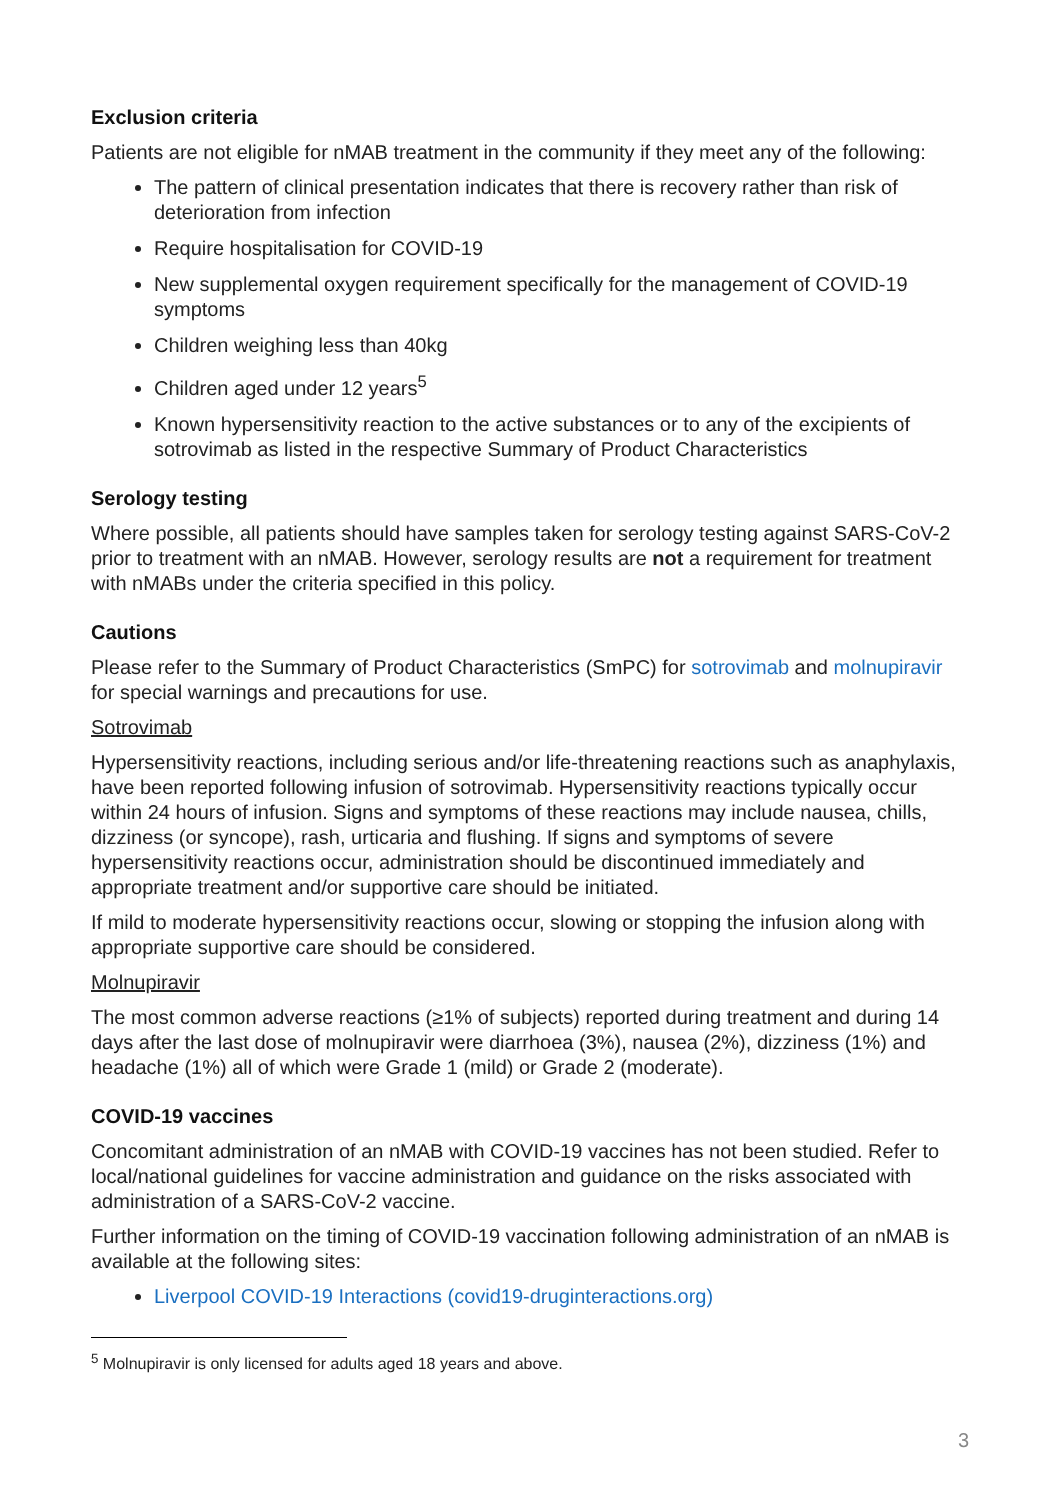Exclusion criteria
Patients are not eligible for nMAB treatment in the community if they meet any of the following:
The pattern of clinical presentation indicates that there is recovery rather than risk of deterioration from infection
Require hospitalisation for COVID-19
New supplemental oxygen requirement specifically for the management of COVID-19 symptoms
Children weighing less than 40kg
Children aged under 12 years<sup>5</sup>
Known hypersensitivity reaction to the active substances or to any of the excipients of sotrovimab as listed in the respective Summary of Product Characteristics
Serology testing
Where possible, all patients should have samples taken for serology testing against SARS-CoV-2 prior to treatment with an nMAB. However, serology results are not a requirement for treatment with nMABs under the criteria specified in this policy.
Cautions
Please refer to the Summary of Product Characteristics (SmPC) for sotrovimab and molnupiravir for special warnings and precautions for use.
Sotrovimab
Hypersensitivity reactions, including serious and/or life-threatening reactions such as anaphylaxis, have been reported following infusion of sotrovimab. Hypersensitivity reactions typically occur within 24 hours of infusion. Signs and symptoms of these reactions may include nausea, chills, dizziness (or syncope), rash, urticaria and flushing. If signs and symptoms of severe hypersensitivity reactions occur, administration should be discontinued immediately and appropriate treatment and/or supportive care should be initiated.
If mild to moderate hypersensitivity reactions occur, slowing or stopping the infusion along with appropriate supportive care should be considered.
Molnupiravir
The most common adverse reactions (≥1% of subjects) reported during treatment and during 14 days after the last dose of molnupiravir were diarrhoea (3%), nausea (2%), dizziness (1%) and headache (1%) all of which were Grade 1 (mild) or Grade 2 (moderate).
COVID-19 vaccines
Concomitant administration of an nMAB with COVID-19 vaccines has not been studied. Refer to local/national guidelines for vaccine administration and guidance on the risks associated with administration of a SARS-CoV-2 vaccine.
Further information on the timing of COVID-19 vaccination following administration of an nMAB is available at the following sites:
Liverpool COVID-19 Interactions (covid19-druginteractions.org)
<sup>5</sup> Molnupiravir is only licensed for adults aged 18 years and above.
3